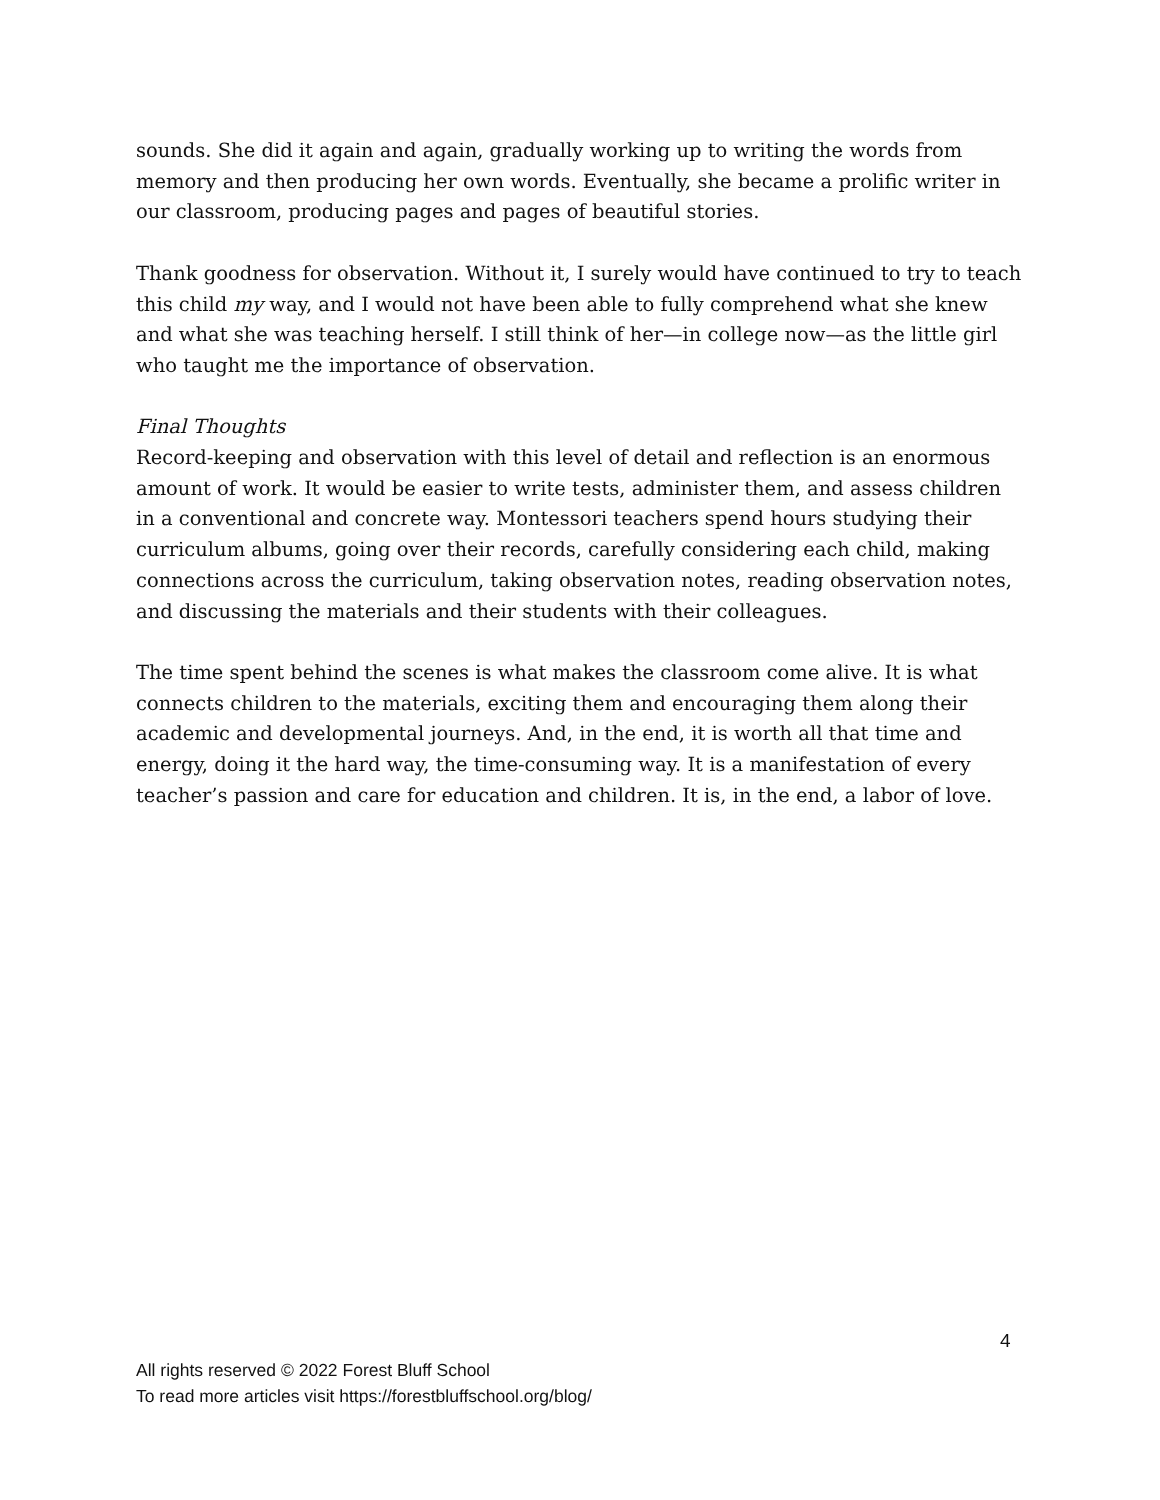sounds. She did it again and again, gradually working up to writing the words from memory and then producing her own words. Eventually, she became a prolific writer in our classroom, producing pages and pages of beautiful stories.
Thank goodness for observation. Without it, I surely would have continued to try to teach this child my way, and I would not have been able to fully comprehend what she knew and what she was teaching herself. I still think of her—in college now—as the little girl who taught me the importance of observation.
Final Thoughts
Record-keeping and observation with this level of detail and reflection is an enormous amount of work. It would be easier to write tests, administer them, and assess children in a conventional and concrete way. Montessori teachers spend hours studying their curriculum albums, going over their records, carefully considering each child, making connections across the curriculum, taking observation notes, reading observation notes, and discussing the materials and their students with their colleagues.
The time spent behind the scenes is what makes the classroom come alive. It is what connects children to the materials, exciting them and encouraging them along their academic and developmental journeys. And, in the end, it is worth all that time and energy, doing it the hard way, the time-consuming way. It is a manifestation of every teacher’s passion and care for education and children. It is, in the end, a labor of love.
4
All rights reserved © 2022 Forest Bluff School
To read more articles visit https://forestbluffschool.org/blog/